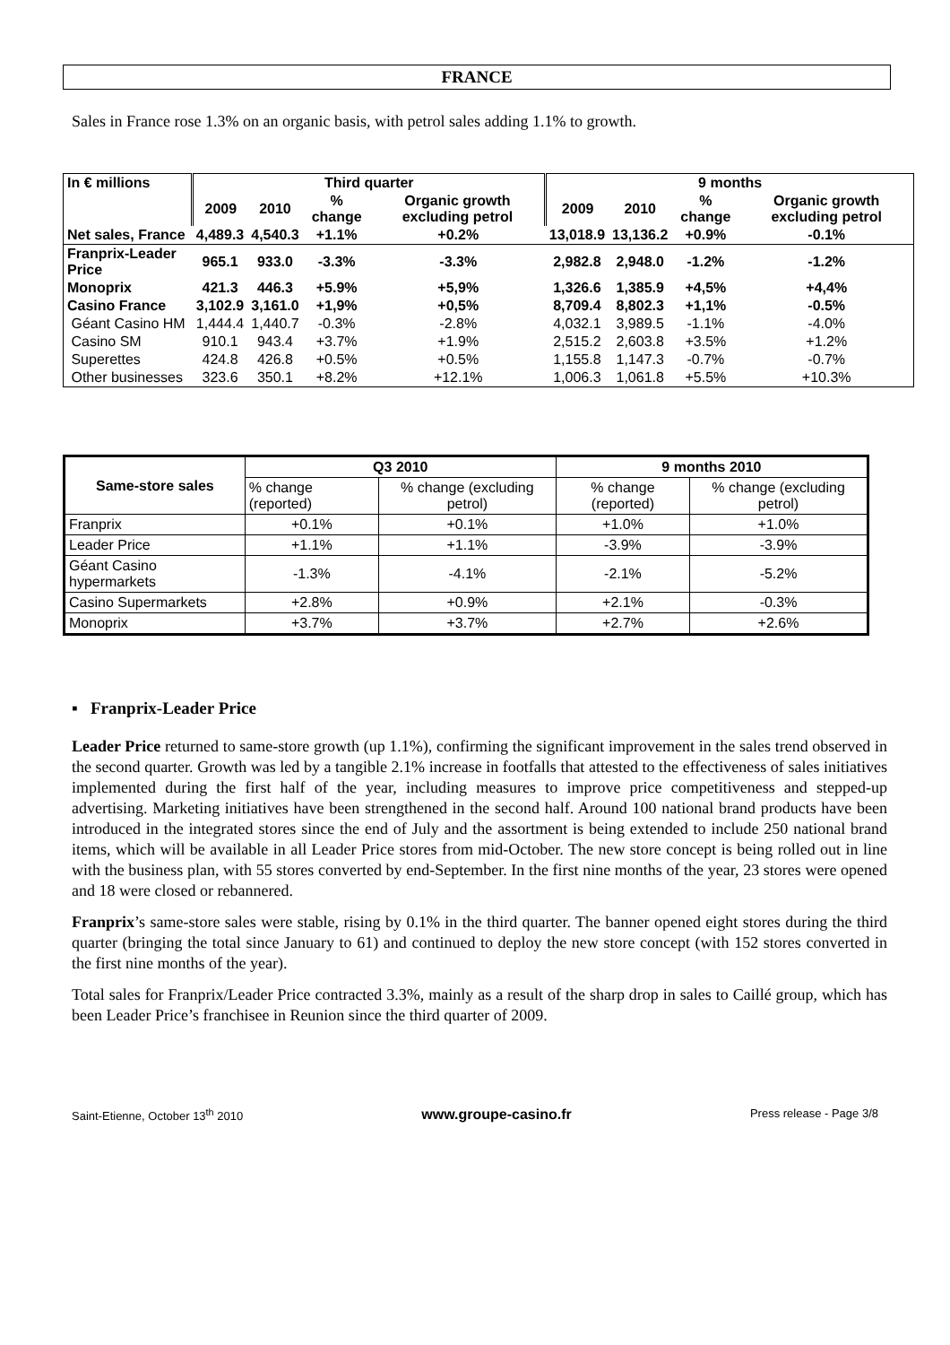FRANCE
Sales in France rose 1.3% on an organic basis, with petrol sales adding 1.1% to growth.
| In € millions | Third quarter | | | | 9 months | | | |
| --- | --- | --- | --- | --- | --- | --- | --- | --- |
| | 2009 | 2010 | % change | Organic growth excluding petrol | 2009 | 2010 | % change | Organic growth excluding petrol |
| Net sales, France | 4,489.3 | 4,540.3 | +1.1% | +0.2% | 13,018.9 | 13,136.2 | +0.9% | -0.1% |
| Franprix-Leader Price | 965.1 | 933.0 | -3.3% | -3.3% | 2,982.8 | 2,948.0 | -1.2% | -1.2% |
| Monoprix | 421.3 | 446.3 | +5.9% | +5,9% | 1,326.6 | 1,385.9 | +4,5% | +4,4% |
| Casino France | 3,102.9 | 3,161.0 | +1,9% | +0,5% | 8,709.4 | 8,802.3 | +1,1% | -0.5% |
| Géant Casino HM | 1,444.4 | 1,440.7 | -0.3% | -2.8% | 4,032.1 | 3,989.5 | -1.1% | -4.0% |
| Casino SM | 910.1 | 943.4 | +3.7% | +1.9% | 2,515.2 | 2,603.8 | +3.5% | +1.2% |
| Superettes | 424.8 | 426.8 | +0.5% | +0.5% | 1,155.8 | 1,147.3 | -0.7% | -0.7% |
| Other businesses | 323.6 | 350.1 | +8.2% | +12.1% | 1,006.3 | 1,061.8 | +5.5% | +10.3% |
| Same-store sales | Q3 2010 | | 9 months 2010 | |
| --- | --- | --- | --- | --- |
| | % change (reported) | % change (excluding petrol) | % change (reported) | % change (excluding petrol) |
| Franprix | +0.1% | +0.1% | +1.0% | +1.0% |
| Leader Price | +1.1% | +1.1% | -3.9% | -3.9% |
| Géant Casino hypermarkets | -1.3% | -4.1% | -2.1% | -5.2% |
| Casino Supermarkets | +2.8% | +0.9% | +2.1% | -0.3% |
| Monoprix | +3.7% | +3.7% | +2.7% | +2.6% |
▪ Franprix-Leader Price
Leader Price returned to same-store growth (up 1.1%), confirming the significant improvement in the sales trend observed in the second quarter. Growth was led by a tangible 2.1% increase in footfalls that attested to the effectiveness of sales initiatives implemented during the first half of the year, including measures to improve price competitiveness and stepped-up advertising. Marketing initiatives have been strengthened in the second half. Around 100 national brand products have been introduced in the integrated stores since the end of July and the assortment is being extended to include 250 national brand items, which will be available in all Leader Price stores from mid-October. The new store concept is being rolled out in line with the business plan, with 55 stores converted by end-September. In the first nine months of the year, 23 stores were opened and 18 were closed or rebannered.
Franprix’s same-store sales were stable, rising by 0.1% in the third quarter. The banner opened eight stores during the third quarter (bringing the total since January to 61) and continued to deploy the new store concept (with 152 stores converted in the first nine months of the year).
Total sales for Franprix/Leader Price contracted 3.3%, mainly as a result of the sharp drop in sales to Caillé group, which has been Leader Price’s franchisee in Reunion since the third quarter of 2009.
Saint-Etienne, October 13<sup>th</sup> 2010 www.groupe-casino.fr Press release - Page 3/8